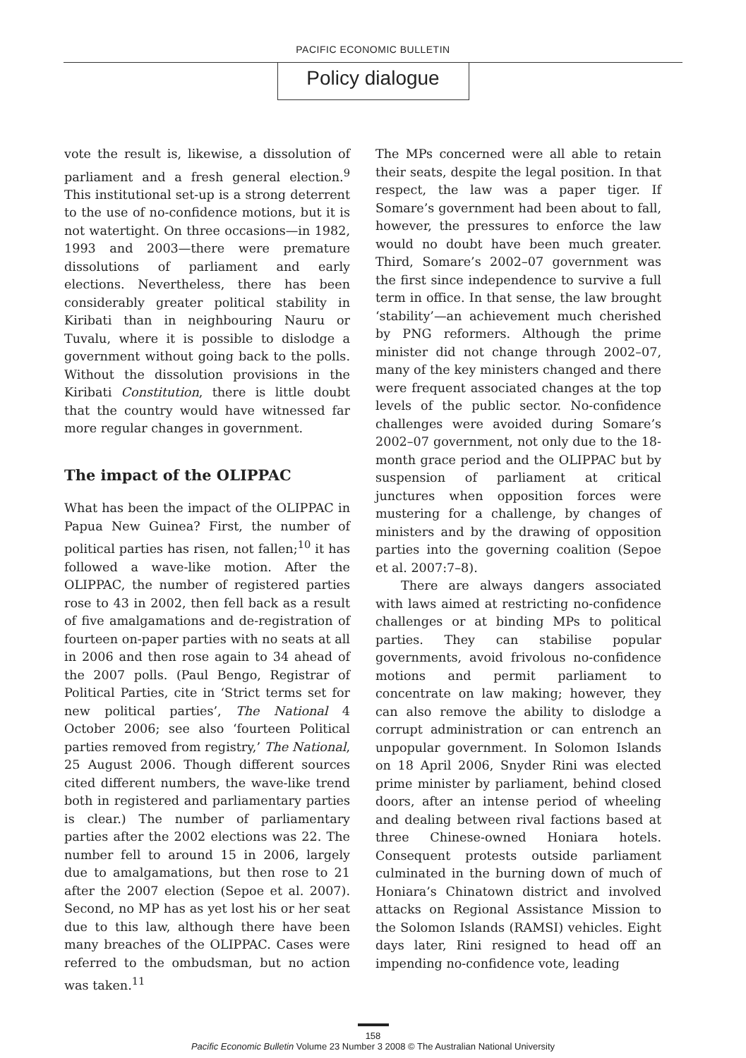PACIFIC ECONOMIC BULLETIN
Policy dialogue
vote the result is, likewise, a dissolution of parliament and a fresh general election.<sup>9</sup> This institutional set-up is a strong deterrent to the use of no-confidence motions, but it is not watertight. On three occasions—in 1982, 1993 and 2003—there were premature dissolutions of parliament and early elections. Nevertheless, there has been considerably greater political stability in Kiribati than in neighbouring Nauru or Tuvalu, where it is possible to dislodge a government without going back to the polls. Without the dissolution provisions in the Kiribati Constitution, there is little doubt that the country would have witnessed far more regular changes in government.
The impact of the OLIPPAC
What has been the impact of the OLIPPAC in Papua New Guinea? First, the number of political parties has risen, not fallen;<sup>10</sup> it has followed a wave-like motion. After the OLIPPAC, the number of registered parties rose to 43 in 2002, then fell back as a result of five amalgamations and de-registration of fourteen on-paper parties with no seats at all in 2006 and then rose again to 34 ahead of the 2007 polls. (Paul Bengo, Registrar of Political Parties, cite in ‘Strict terms set for new political parties’, The National 4 October 2006; see also ‘fourteen Political parties removed from registry,’ The National, 25 August 2006. Though different sources cited different numbers, the wave-like trend both in registered and parliamentary parties is clear.) The number of parliamentary parties after the 2002 elections was 22. The number fell to around 15 in 2006, largely due to amalgamations, but then rose to 21 after the 2007 election (Sepoe et al. 2007). Second, no MP has as yet lost his or her seat due to this law, although there have been many breaches of the OLIPPAC. Cases were referred to the ombudsman, but no action was taken.<sup>11</sup>
The MPs concerned were all able to retain their seats, despite the legal position. In that respect, the law was a paper tiger. If Somare’s government had been about to fall, however, the pressures to enforce the law would no doubt have been much greater. Third, Somare’s 2002–07 government was the first since independence to survive a full term in office. In that sense, the law brought ‘stability’—an achievement much cherished by PNG reformers. Although the prime minister did not change through 2002–07, many of the key ministers changed and there were frequent associated changes at the top levels of the public sector. No-confidence challenges were avoided during Somare’s 2002–07 government, not only due to the 18-month grace period and the OLIPPAC but by suspension of parliament at critical junctures when opposition forces were mustering for a challenge, by changes of ministers and by the drawing of opposition parties into the governing coalition (Sepoe et al. 2007:7–8).
There are always dangers associated with laws aimed at restricting no-confidence challenges or at binding MPs to political parties. They can stabilise popular governments, avoid frivolous no-confidence motions and permit parliament to concentrate on law making; however, they can also remove the ability to dislodge a corrupt administration or can entrench an unpopular government. In Solomon Islands on 18 April 2006, Snyder Rini was elected prime minister by parliament, behind closed doors, after an intense period of wheeling and dealing between rival factions based at three Chinese-owned Honiara hotels. Consequent protests outside parliament culminated in the burning down of much of Honiara’s Chinatown district and involved attacks on Regional Assistance Mission to the Solomon Islands (RAMSI) vehicles. Eight days later, Rini resigned to head off an impending no-confidence vote, leading
158
Pacific Economic Bulletin Volume 23 Number 3 2008 © The Australian National University